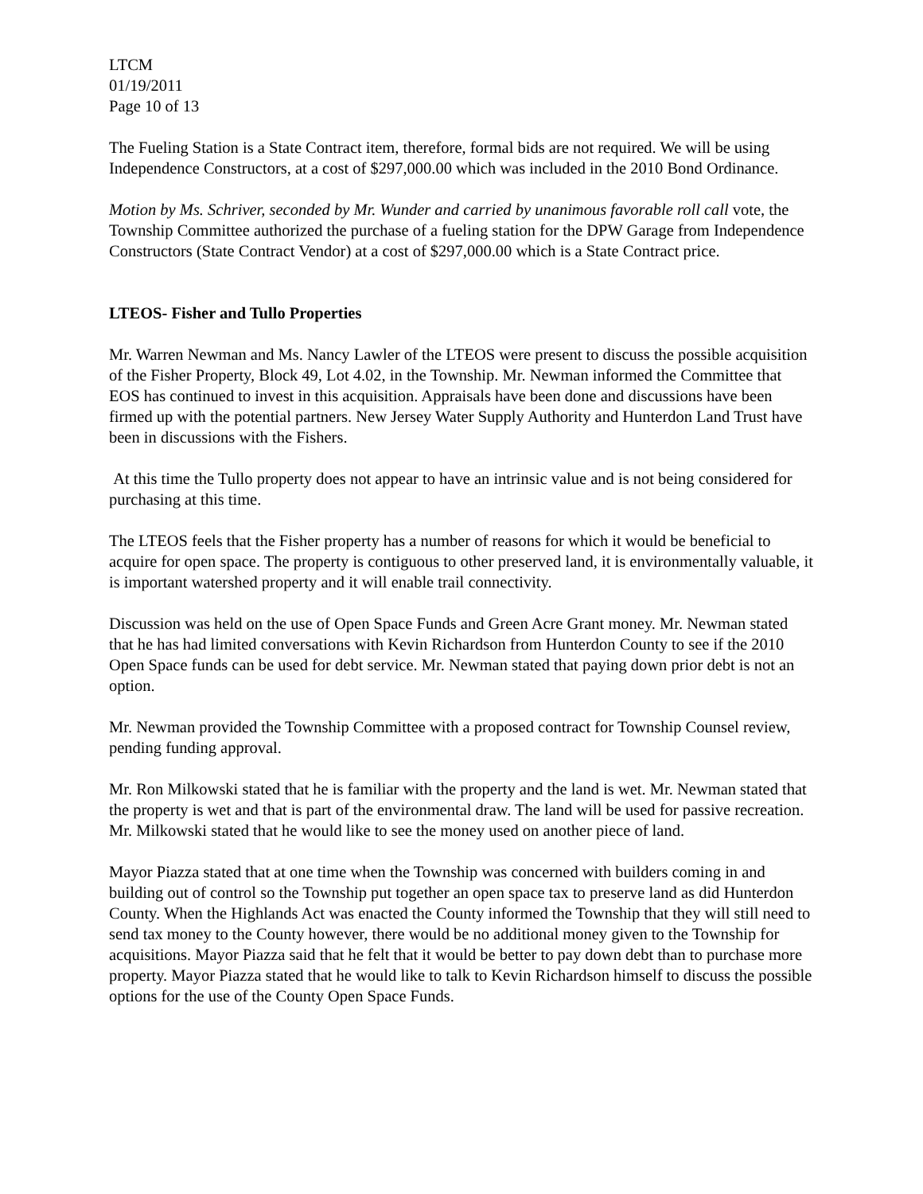LTCM
01/19/2011
Page 10 of 13
The Fueling Station is a State Contract item, therefore, formal bids are not required. We will be using Independence Constructors, at a cost of $297,000.00 which was included in the 2010 Bond Ordinance.
Motion by Ms. Schriver, seconded by Mr. Wunder and carried by unanimous favorable roll call vote, the Township Committee authorized the purchase of a fueling station for the DPW Garage from Independence Constructors (State Contract Vendor) at a cost of $297,000.00 which is a State Contract price.
LTEOS- Fisher and Tullo Properties
Mr. Warren Newman and Ms. Nancy Lawler of the LTEOS were present to discuss the possible acquisition of the Fisher Property, Block 49, Lot 4.02, in the Township. Mr. Newman informed the Committee that EOS has continued to invest in this acquisition. Appraisals have been done and discussions have been firmed up with the potential partners. New Jersey Water Supply Authority and Hunterdon Land Trust have been in discussions with the Fishers.
At this time the Tullo property does not appear to have an intrinsic value and is not being considered for purchasing at this time.
The LTEOS feels that the Fisher property has a number of reasons for which it would be beneficial to acquire for open space. The property is contiguous to other preserved land, it is environmentally valuable, it is important watershed property and it will enable trail connectivity.
Discussion was held on the use of Open Space Funds and Green Acre Grant money. Mr. Newman stated that he has had limited conversations with Kevin Richardson from Hunterdon County to see if the 2010 Open Space funds can be used for debt service. Mr. Newman stated that paying down prior debt is not an option.
Mr. Newman provided the Township Committee with a proposed contract for Township Counsel review, pending funding approval.
Mr. Ron Milkowski stated that he is familiar with the property and the land is wet. Mr. Newman stated that the property is wet and that is part of the environmental draw. The land will be used for passive recreation. Mr. Milkowski stated that he would like to see the money used on another piece of land.
Mayor Piazza stated that at one time when the Township was concerned with builders coming in and building out of control so the Township put together an open space tax to preserve land as did Hunterdon County. When the Highlands Act was enacted the County informed the Township that they will still need to send tax money to the County however, there would be no additional money given to the Township for acquisitions. Mayor Piazza said that he felt that it would be better to pay down debt than to purchase more property. Mayor Piazza stated that he would like to talk to Kevin Richardson himself to discuss the possible options for the use of the County Open Space Funds.